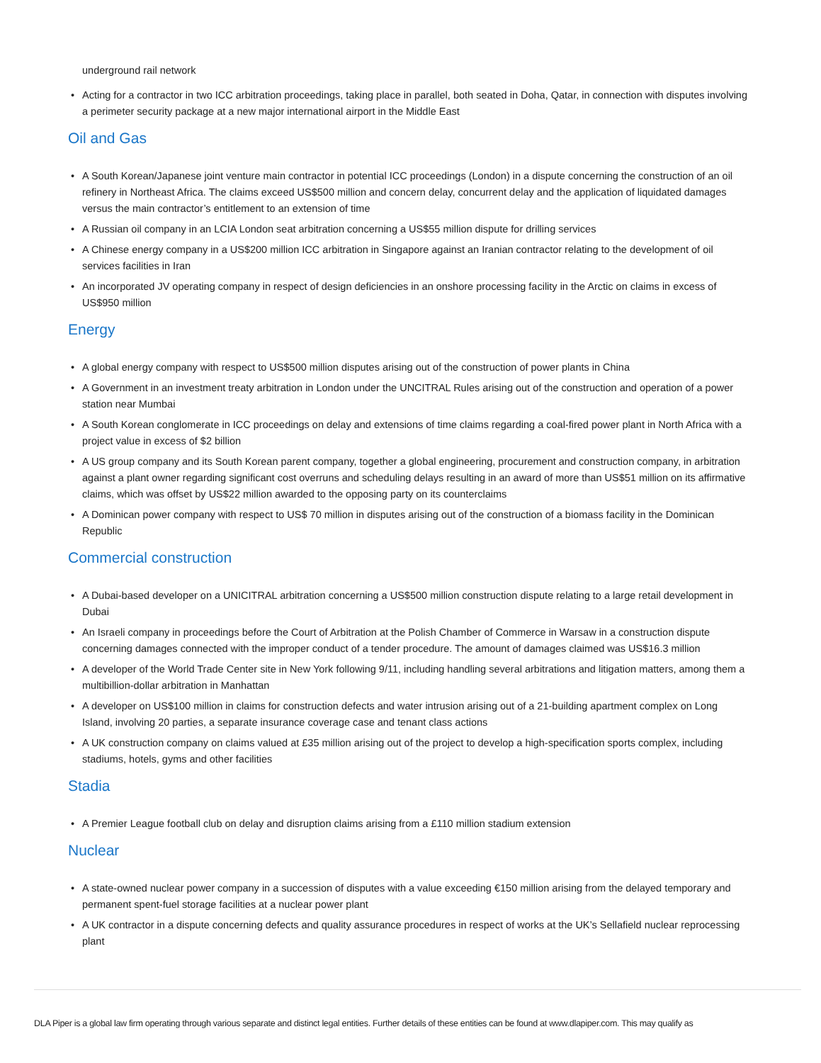underground rail network
• Acting for a contractor in two ICC arbitration proceedings, taking place in parallel, both seated in Doha, Qatar, in connection with disputes involving a perimeter security package at a new major international airport in the Middle East
Oil and Gas
• A South Korean/Japanese joint venture main contractor in potential ICC proceedings (London) in a dispute concerning the construction of an oil refinery in Northeast Africa. The claims exceed US$500 million and concern delay, concurrent delay and the application of liquidated damages versus the main contractor’s entitlement to an extension of time
• A Russian oil company in an LCIA London seat arbitration concerning a US$55 million dispute for drilling services
• A Chinese energy company in a US$200 million ICC arbitration in Singapore against an Iranian contractor relating to the development of oil services facilities in Iran
• An incorporated JV operating company in respect of design deficiencies in an onshore processing facility in the Arctic on claims in excess of US$950 million
Energy
• A global energy company with respect to US$500 million disputes arising out of the construction of power plants in China
• A Government in an investment treaty arbitration in London under the UNCITRAL Rules arising out of the construction and operation of a power station near Mumbai
• A South Korean conglomerate in ICC proceedings on delay and extensions of time claims regarding a coal-fired power plant in North Africa with a project value in excess of $2 billion
• A US group company and its South Korean parent company, together a global engineering, procurement and construction company, in arbitration against a plant owner regarding significant cost overruns and scheduling delays resulting in an award of more than US$51 million on its affirmative claims, which was offset by US$22 million awarded to the opposing party on its counterclaims
• A Dominican power company with respect to US$ 70 million in disputes arising out of the construction of a biomass facility in the Dominican Republic
Commercial construction
• A Dubai-based developer on a UNICITRAL arbitration concerning a US$500 million construction dispute relating to a large retail development in Dubai
• An Israeli company in proceedings before the Court of Arbitration at the Polish Chamber of Commerce in Warsaw in a construction dispute concerning damages connected with the improper conduct of a tender procedure. The amount of damages claimed was US$16.3 million
• A developer of the World Trade Center site in New York following 9/11, including handling several arbitrations and litigation matters, among them a multibillion-dollar arbitration in Manhattan
• A developer on US$100 million in claims for construction defects and water intrusion arising out of a 21-building apartment complex on Long Island, involving 20 parties, a separate insurance coverage case and tenant class actions
• A UK construction company on claims valued at £35 million arising out of the project to develop a high-specification sports complex, including stadiums, hotels, gyms and other facilities
Stadia
• A Premier League football club on delay and disruption claims arising from a £110 million stadium extension
Nuclear
• A state-owned nuclear power company in a succession of disputes with a value exceeding €150 million arising from the delayed temporary and permanent spent-fuel storage facilities at a nuclear power plant
• A UK contractor in a dispute concerning defects and quality assurance procedures in respect of works at the UK’s Sellafield nuclear reprocessing plant
DLA Piper is a global law firm operating through various separate and distinct legal entities. Further details of these entities can be found at www.dlapiper.com. This may qualify as